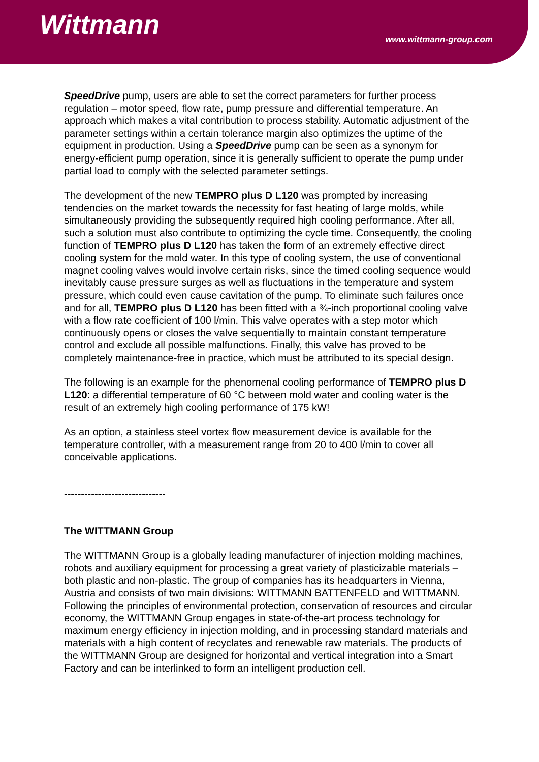Wittmann
www.wittmann-group.com
SpeedDrive pump, users are able to set the correct parameters for further process regulation – motor speed, flow rate, pump pressure and differential temperature. An approach which makes a vital contribution to process stability. Automatic adjustment of the parameter settings within a certain tolerance margin also optimizes the uptime of the equipment in production. Using a SpeedDrive pump can be seen as a synonym for energy-efficient pump operation, since it is generally sufficient to operate the pump under partial load to comply with the selected parameter settings.
The development of the new TEMPRO plus D L120 was prompted by increasing tendencies on the market towards the necessity for fast heating of large molds, while simultaneously providing the subsequently required high cooling performance. After all, such a solution must also contribute to optimizing the cycle time. Consequently, the cooling function of TEMPRO plus D L120 has taken the form of an extremely effective direct cooling system for the mold water. In this type of cooling system, the use of conventional magnet cooling valves would involve certain risks, since the timed cooling sequence would inevitably cause pressure surges as well as fluctuations in the temperature and system pressure, which could even cause cavitation of the pump. To eliminate such failures once and for all, TEMPRO plus D L120 has been fitted with a ¾-inch proportional cooling valve with a flow rate coefficient of 100 l/min. This valve operates with a step motor which continuously opens or closes the valve sequentially to maintain constant temperature control and exclude all possible malfunctions. Finally, this valve has proved to be completely maintenance-free in practice, which must be attributed to its special design.
The following is an example for the phenomenal cooling performance of TEMPRO plus D L120: a differential temperature of 60 °C between mold water and cooling water is the result of an extremely high cooling performance of 175 kW!
As an option, a stainless steel vortex flow measurement device is available for the temperature controller, with a measurement range from 20 to 400 l/min to cover all conceivable applications.
------------------------------
The WITTMANN Group
The WITTMANN Group is a globally leading manufacturer of injection molding machines, robots and auxiliary equipment for processing a great variety of plasticizable materials – both plastic and non-plastic. The group of companies has its headquarters in Vienna, Austria and consists of two main divisions: WITTMANN BATTENFELD and WITTMANN. Following the principles of environmental protection, conservation of resources and circular economy, the WITTMANN Group engages in state-of-the-art process technology for maximum energy efficiency in injection molding, and in processing standard materials and materials with a high content of recyclates and renewable raw materials. The products of the WITTMANN Group are designed for horizontal and vertical integration into a Smart Factory and can be interlinked to form an intelligent production cell.